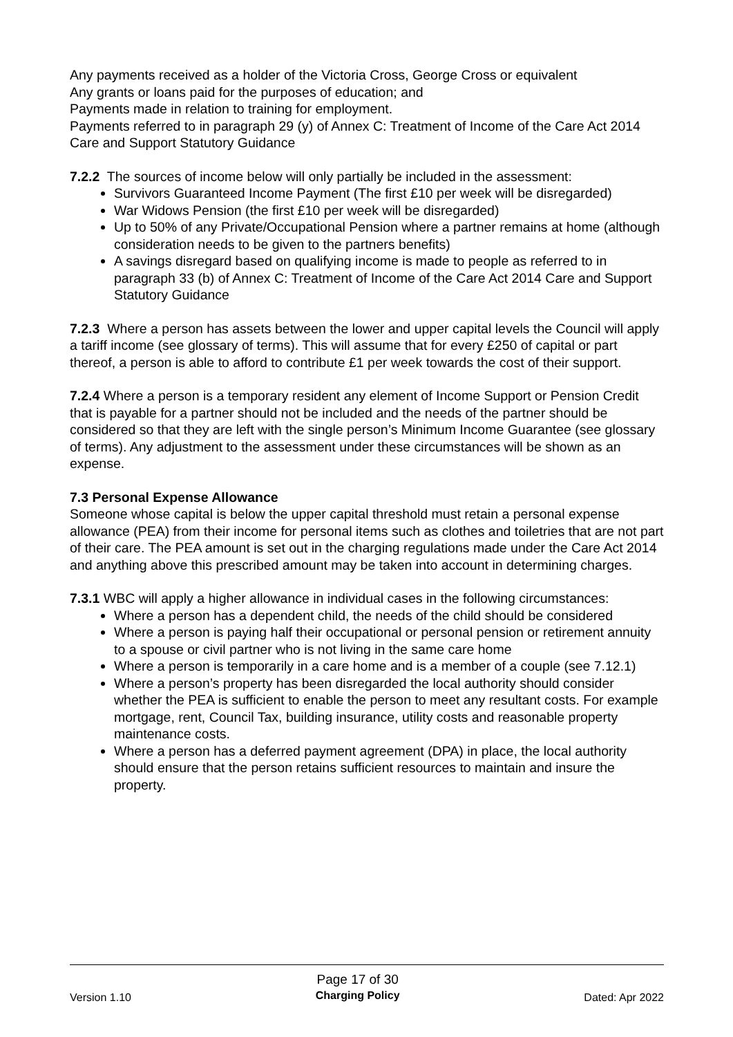Any payments received as a holder of the Victoria Cross, George Cross or equivalent
Any grants or loans paid for the purposes of education; and
Payments made in relation to training for employment.
Payments referred to in paragraph 29 (y) of Annex C: Treatment of Income of the Care Act 2014 Care and Support Statutory Guidance
7.2.2 The sources of income below will only partially be included in the assessment:
Survivors Guaranteed Income Payment (The first £10 per week will be disregarded)
War Widows Pension (the first £10 per week will be disregarded)
Up to 50% of any Private/Occupational Pension where a partner remains at home (although consideration needs to be given to the partners benefits)
A savings disregard based on qualifying income is made to people as referred to in paragraph 33 (b) of Annex C: Treatment of Income of the Care Act 2014 Care and Support Statutory Guidance
7.2.3 Where a person has assets between the lower and upper capital levels the Council will apply a tariff income (see glossary of terms). This will assume that for every £250 of capital or part thereof, a person is able to afford to contribute £1 per week towards the cost of their support.
7.2.4 Where a person is a temporary resident any element of Income Support or Pension Credit that is payable for a partner should not be included and the needs of the partner should be considered so that they are left with the single person’s Minimum Income Guarantee (see glossary of terms). Any adjustment to the assessment under these circumstances will be shown as an expense.
7.3 Personal Expense Allowance
Someone whose capital is below the upper capital threshold must retain a personal expense allowance (PEA) from their income for personal items such as clothes and toiletries that are not part of their care. The PEA amount is set out in the charging regulations made under the Care Act 2014 and anything above this prescribed amount may be taken into account in determining charges.
7.3.1 WBC will apply a higher allowance in individual cases in the following circumstances:
Where a person has a dependent child, the needs of the child should be considered
Where a person is paying half their occupational or personal pension or retirement annuity to a spouse or civil partner who is not living in the same care home
Where a person is temporarily in a care home and is a member of a couple (see 7.12.1)
Where a person’s property has been disregarded the local authority should consider whether the PEA is sufficient to enable the person to meet any resultant costs. For example mortgage, rent, Council Tax, building insurance, utility costs and reasonable property maintenance costs.
Where a person has a deferred payment agreement (DPA) in place, the local authority should ensure that the person retains sufficient resources to maintain and insure the property.
Version 1.10
Page 17 of 30
Charging Policy
Dated: Apr 2022